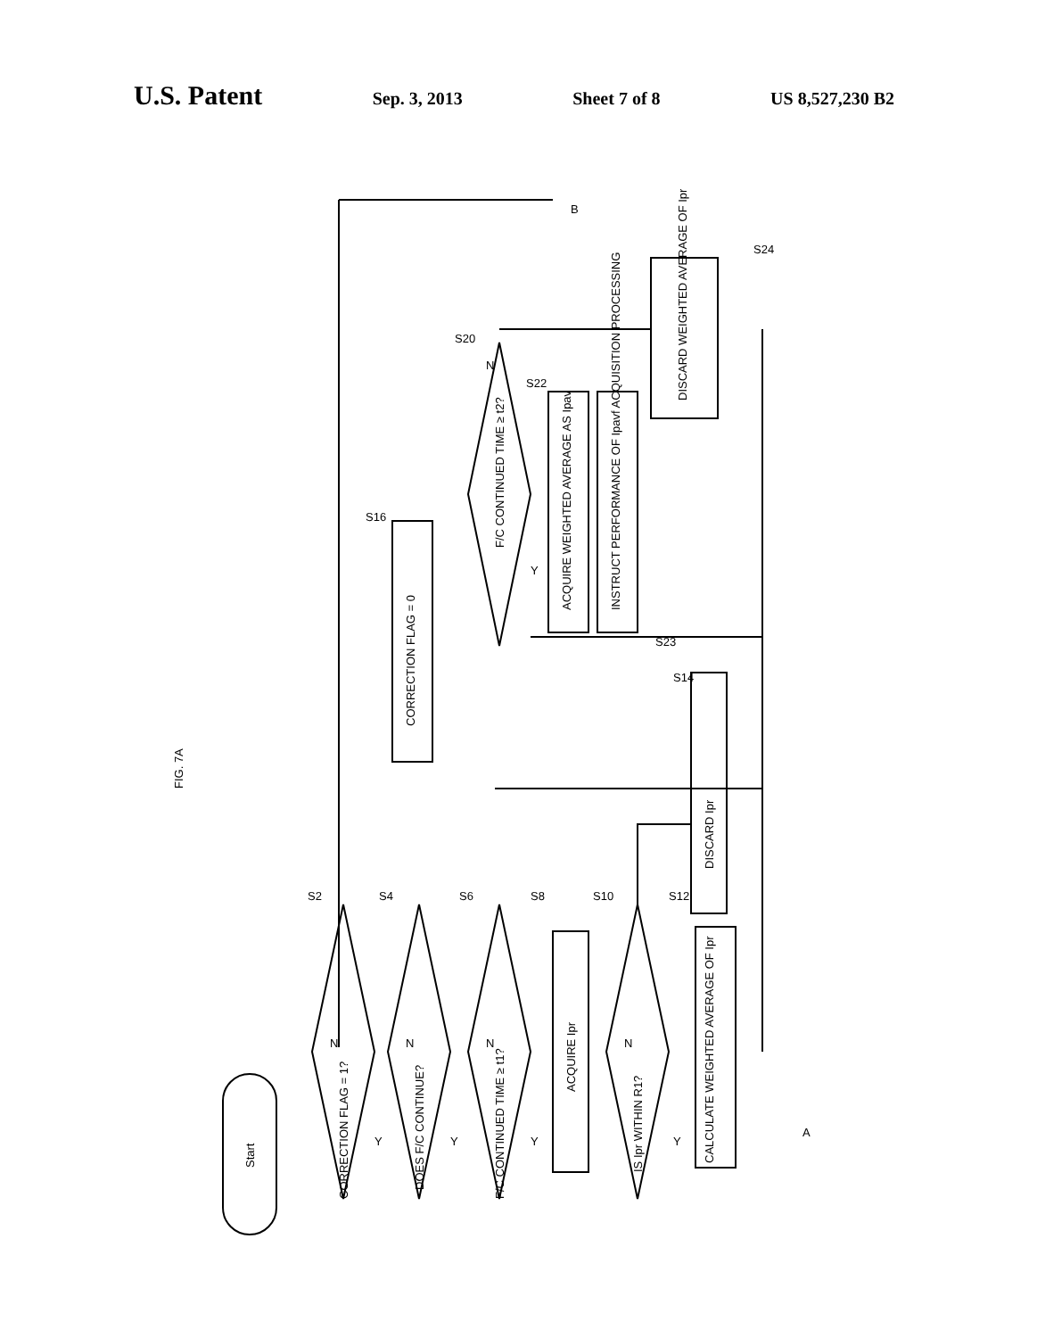U.S. Patent Sep. 3, 2013 Sheet 7 of 8 US 8,527,230 B2
FIG. 7A
Start
CORRECTION FLAG = 1?
DOES F/C CONTINUE?
F/C CONTINUED TIME ≥ t1?
ACQUIRE Ipr
IS Ipr WITHIN R1?
CALCULATE WEIGHTED AVERAGE OF Ipr
DISCARD Ipr
CORRECTION FLAG = 0
F/C CONTINUED TIME ≥ t2?
ACQUIRE WEIGHTED AVERAGE AS Ipav
INSTRUCT PERFORMANCE OF Ipavf ACQUISITION PROCESSING
DISCARD WEIGHTED AVERAGE OF Ipr
B
A
S2
S4
S6
S8
S10
S12
S14
S16
S20
S22
S23
S24
N
N
N
N
N
Y
Y
Y
Y
Y